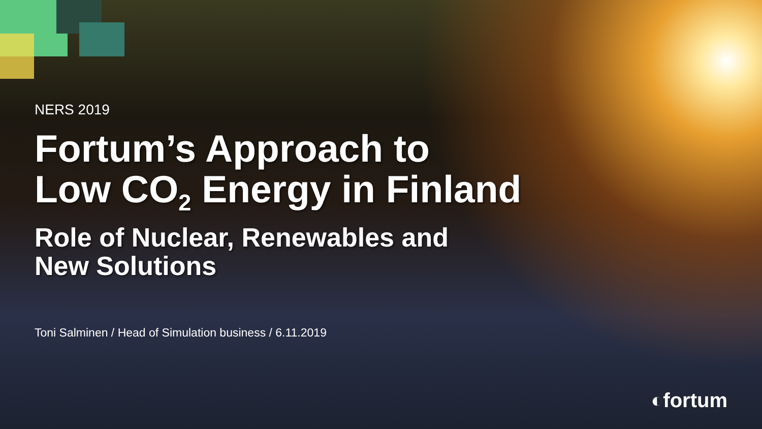NERS 2019
Fortum’s Approach to
Low CO<sub>2</sub> Energy in Finland
Role of Nuclear, Renewables and
New Solutions
Toni Salminen / Head of Simulation business / 6.11.2019
◐fortum